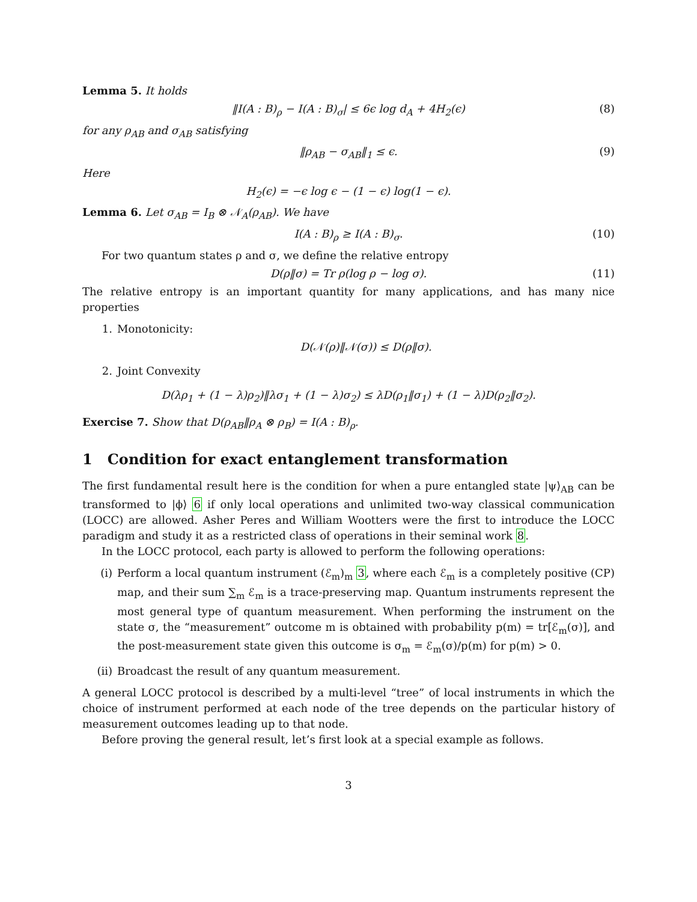Lemma 5. It holds
‖I(A : B)<sub>ρ</sub> − I(A : B)<sub>σ</sub>| ≤ 6ϵ log d<sub>A</sub> + 4H<sub>2</sub>(ϵ) (8)
for any ρ<sub>AB</sub> and σ<sub>AB</sub> satisfying
‖ρ<sub>AB</sub> − σ<sub>AB</sub>‖<sub>1</sub> ≤ ϵ. (9)
Here
H<sub>2</sub>(ϵ) = −ϵ log ϵ − (1 − ϵ) log(1 − ϵ).
Lemma 6. Let σ<sub>AB</sub> = I<sub>B</sub> ⊗ 𝒩<sub>A</sub>(ρ<sub>AB</sub>). We have
I(A : B)<sub>ρ</sub> ≥ I(A : B)<sub>σ</sub>. (10)
For two quantum states ρ and σ, we define the relative entropy
D(ρ‖σ) = Tr ρ(log ρ − log σ). (11)
The relative entropy is an important quantity for many applications, and has many nice properties
1. Monotonicity:
D(𝒩(ρ)‖𝒩(σ)) ≤ D(ρ‖σ).
2. Joint Convexity
D(λρ<sub>1</sub> + (1 − λ)ρ<sub>2</sub>)‖λσ<sub>1</sub> + (1 − λ)σ<sub>2</sub>) ≤ λD(ρ<sub>1</sub>‖σ<sub>1</sub>) + (1 − λ)D(ρ<sub>2</sub>‖σ<sub>2</sub>).
Exercise 7. Show that D(ρ<sub>AB</sub>‖ρ<sub>A</sub> ⊗ ρ<sub>B</sub>) = I(A : B)<sub>ρ</sub>.
1 Condition for exact entanglement transformation
The first fundamental result here is the condition for when a pure entangled state |ψ⟩<sub>AB</sub> can be transformed to |ϕ⟩ 6 if only local operations and unlimited two-way classical communication (LOCC) are allowed. Asher Peres and William Wootters were the first to introduce the LOCC paradigm and study it as a restricted class of operations in their seminal work 8.
In the LOCC protocol, each party is allowed to perform the following operations:
(i) Perform a local quantum instrument (ℰ<sub>m</sub>)<sub>m</sub> 3, where each ℰ<sub>m</sub> is a completely positive (CP) map, and their sum ∑<sub>m</sub> ℰ<sub>m</sub> is a trace-preserving map. Quantum instruments represent the most general type of quantum measurement. When performing the instrument on the state σ, the “measurement” outcome m is obtained with probability p(m) = tr[ℰ<sub>m</sub>(σ)], and the post-measurement state given this outcome is σ<sub>m</sub> = ℰ<sub>m</sub>(σ)/p(m) for p(m) > 0.
(ii) Broadcast the result of any quantum measurement.
A general LOCC protocol is described by a multi-level “tree” of local instruments in which the choice of instrument performed at each node of the tree depends on the particular history of measurement outcomes leading up to that node.
Before proving the general result, let’s first look at a special example as follows.
3